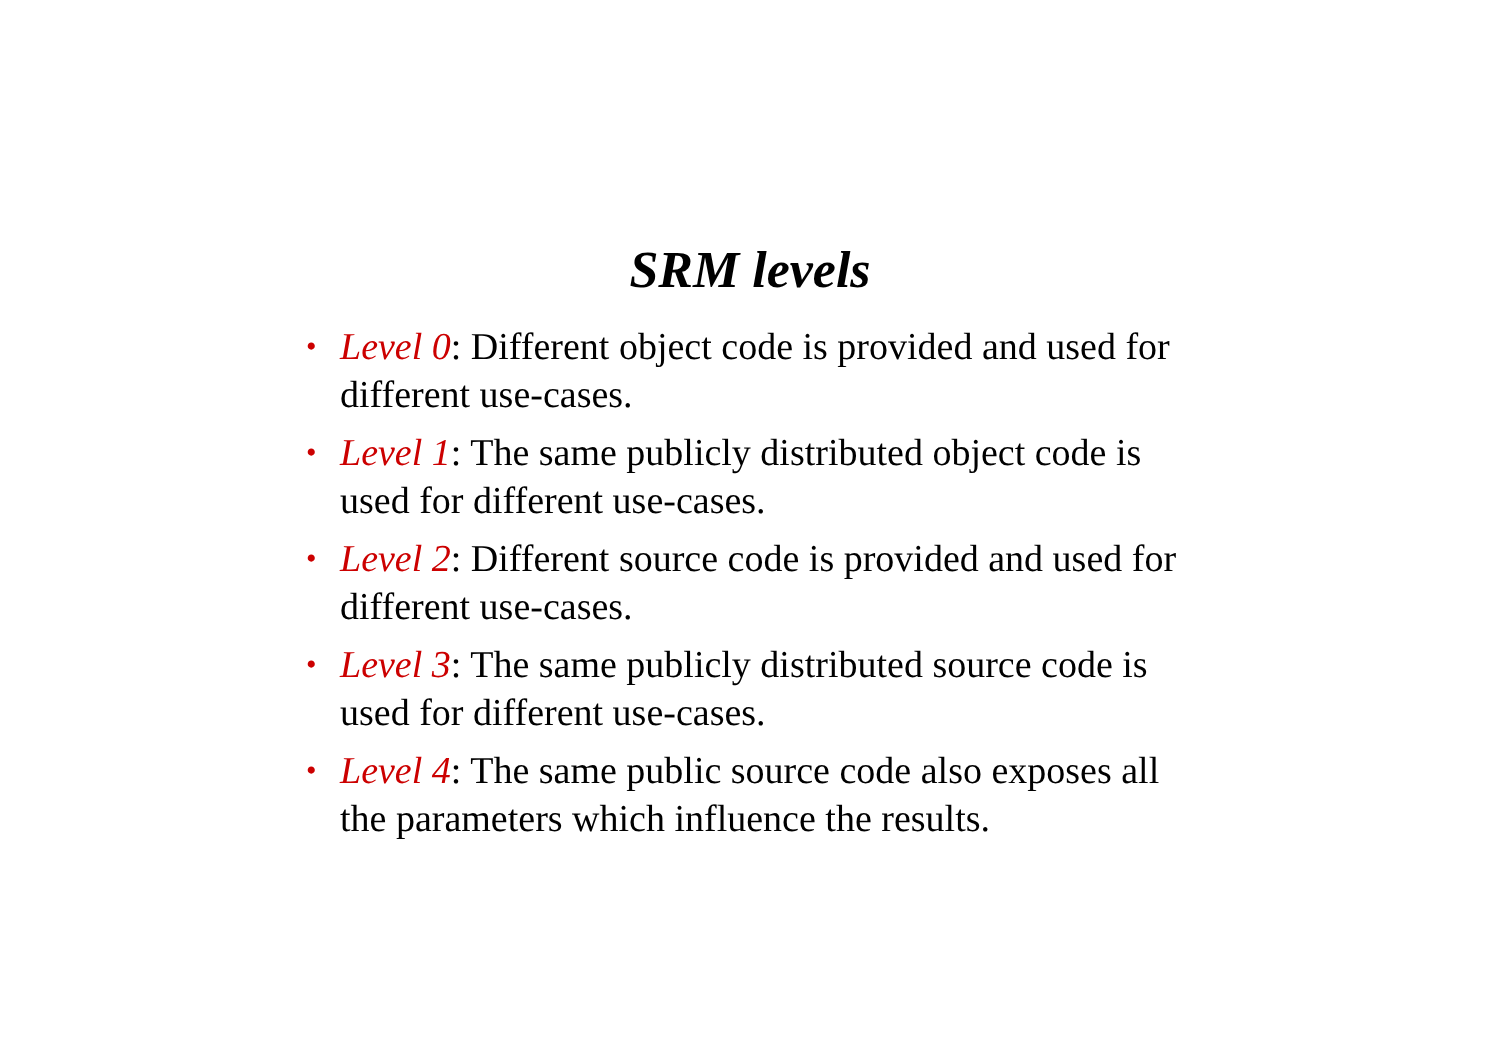SRM levels
• Level 0: Different object code is provided and used for different use-cases.
• Level 1: The same publicly distributed object code is used for different use-cases.
• Level 2: Different source code is provided and used for different use-cases.
• Level 3: The same publicly distributed source code is used for different use-cases.
• Level 4: The same public source code also exposes all the parameters which influence the results.